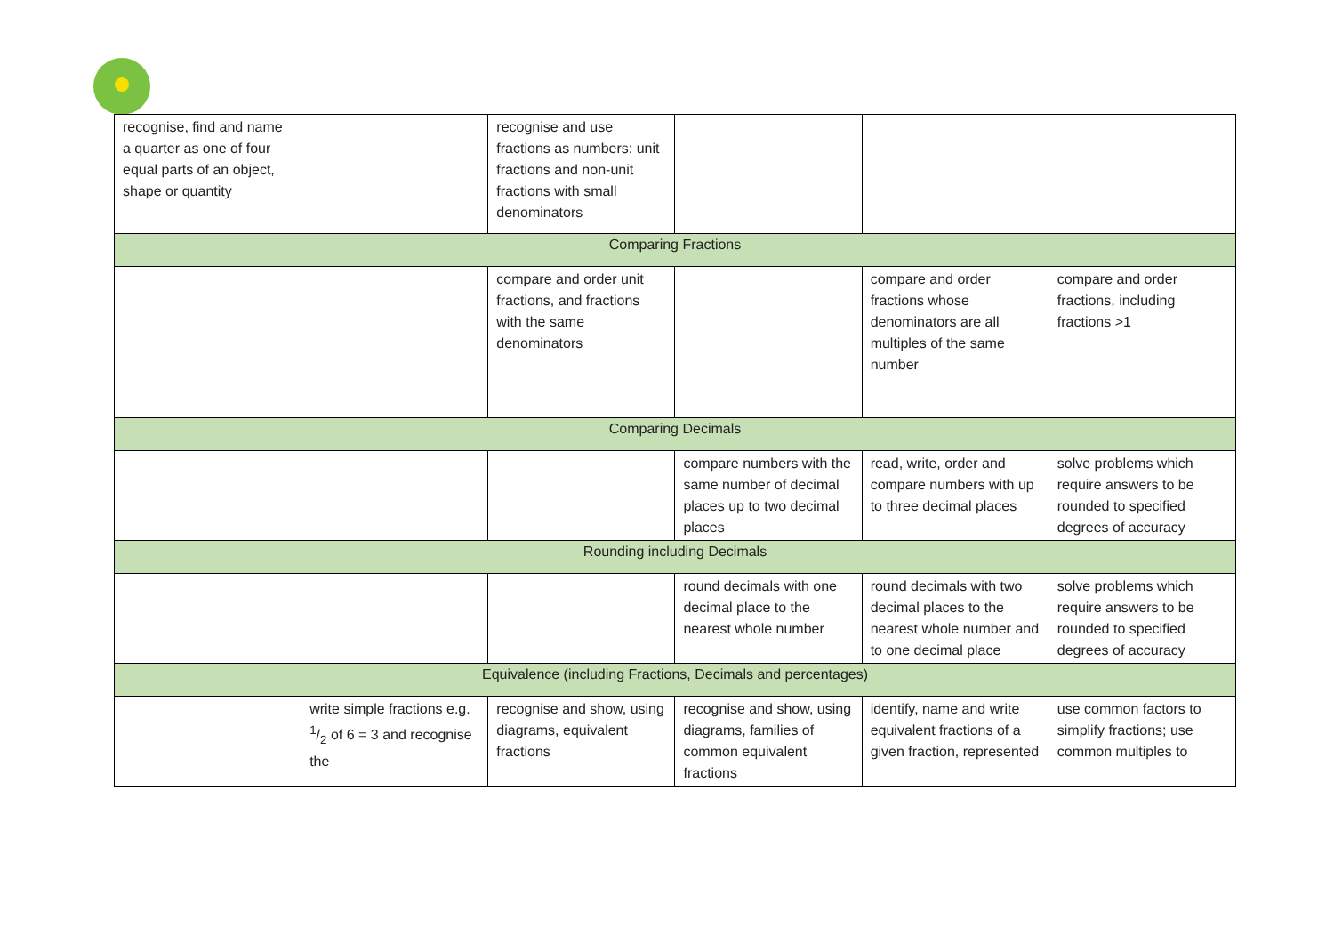| recognise, find and name a quarter as one of four equal parts of an object, shape or quantity | | recognise and use fractions as numbers: unit fractions and non-unit fractions with small denominators | | | |
| Comparing Fractions | | | | | |
| | | compare and order unit fractions, and fractions with the same denominators | | compare and order fractions whose denominators are all multiples of the same number | compare and order fractions, including fractions >1 |
| Comparing Decimals | | | | | |
| | | | compare numbers with the same number of decimal places up to two decimal places | read, write, order and compare numbers with up to three decimal places | solve problems which require answers to be rounded to specified degrees of accuracy |
| Rounding including Decimals | | | | | |
| | | | round decimals with one decimal place to the nearest whole number | round decimals with two decimal places to the nearest whole number and to one decimal place | solve problems which require answers to be rounded to specified degrees of accuracy |
| Equivalence (including Fractions, Decimals and percentages) | | | | | |
| | write simple fractions e.g. 1/2 of 6 = 3 and recognise the | recognise and show, using diagrams, equivalent fractions | recognise and show, using diagrams, families of common equivalent fractions | identify, name and write equivalent fractions of a given fraction, represented | use common factors to simplify fractions; use common multiples to |